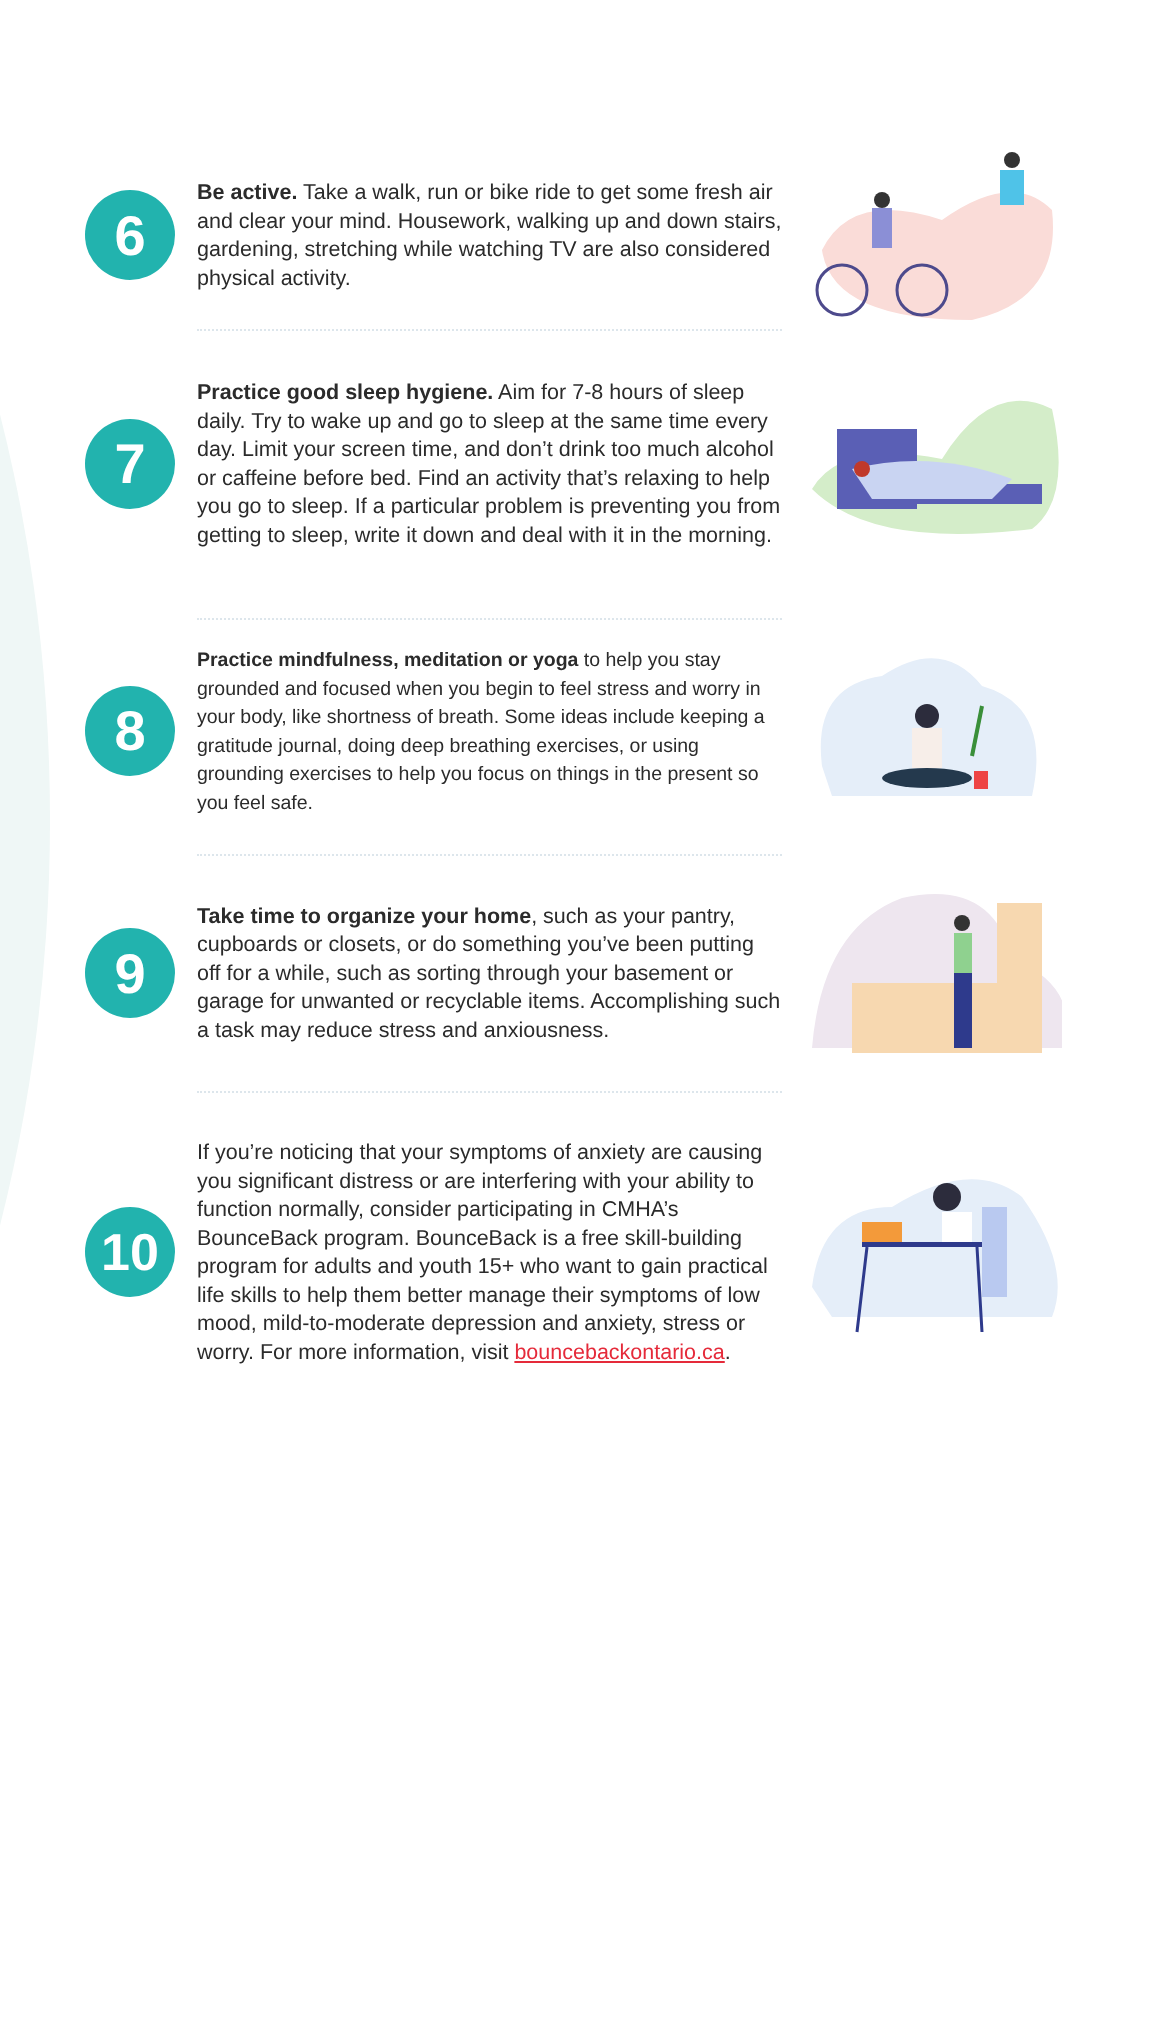6
Be active. Take a walk, run or bike ride to get some fresh air and clear your mind. Housework, walking up and down stairs, gardening, stretching while watching TV are also considered physical activity.
7
Practice good sleep hygiene. Aim for 7-8 hours of sleep daily. Try to wake up and go to sleep at the same time every day. Limit your screen time, and don’t drink too much alcohol or caffeine before bed. Find an activity that’s relaxing to help you go to sleep. If a particular problem is preventing you from getting to sleep, write it down and deal with it in the morning.
8
Practice mindfulness, meditation or yoga to help you stay grounded and focused when you begin to feel stress and worry in your body, like shortness of breath. Some ideas include keeping a gratitude journal, doing deep breathing exercises, or using grounding exercises to help you focus on things in the present so you feel safe.
9
Take time to organize your home, such as your pantry, cupboards or closets, or do something you’ve been putting off for a while, such as sorting through your basement or garage for unwanted or recyclable items. Accomplishing such a task may reduce stress and anxiousness.
10
If you’re noticing that your symptoms of anxiety are causing you significant distress or are interfering with your ability to function normally, consider participating in CMHA’s BounceBack program. BounceBack is a free skill-building program for adults and youth 15+ who want to gain practical life skills to help them better manage their symptoms of low mood, mild-to-moderate depression and anxiety, stress or worry. For more information, visit bouncebackontario.ca.